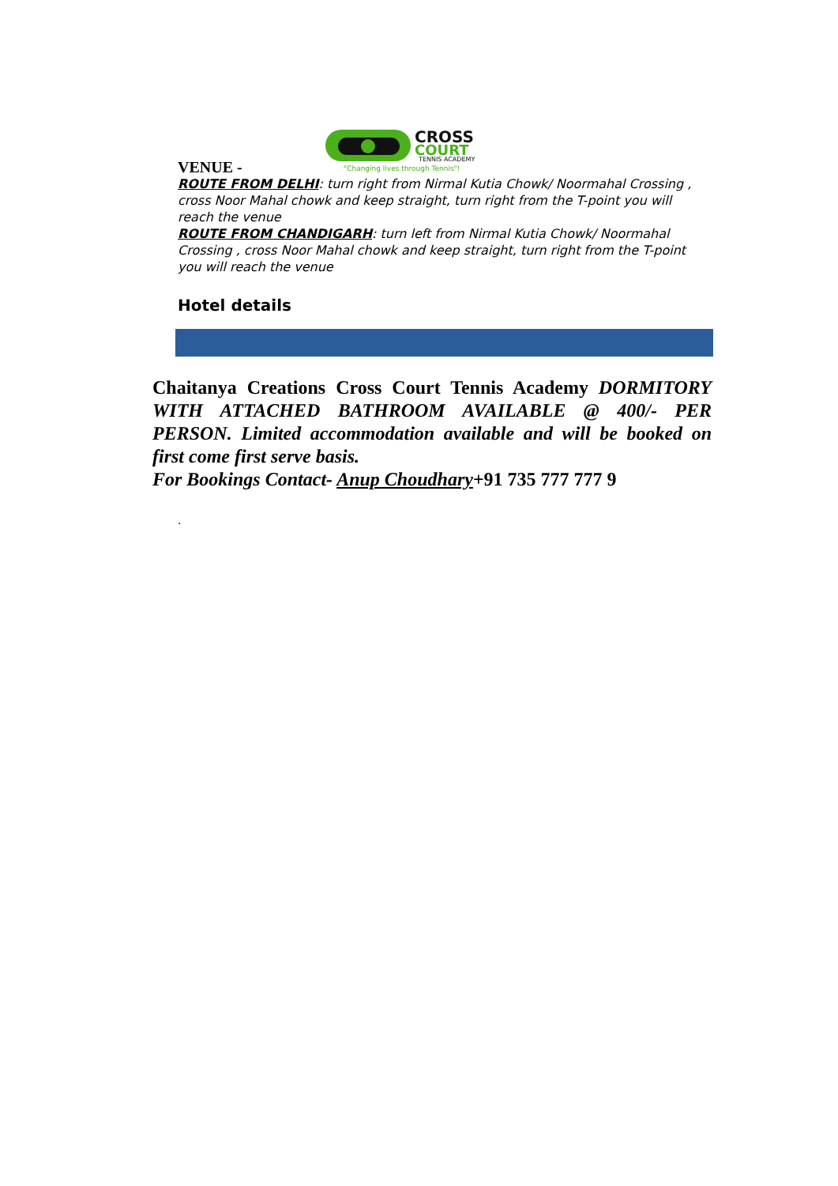CROSS
COURT
TENNIS ACADEMY
"Changing lives through Tennis"!
VENUE -
ROUTE FROM DELHI: turn right from Nirmal Kutia Chowk/ Noormahal Crossing , cross Noor Mahal chowk and keep straight, turn right from the T-point you will reach the venue
ROUTE FROM CHANDIGARH: turn left from Nirmal Kutia Chowk/ Noormahal Crossing , cross Noor Mahal chowk and keep straight, turn right from the T-point you will reach the venue
Hotel details
Chaitanya Creations Cross Court Tennis Academy DORMITORY WITH ATTACHED BATHROOM AVAILABLE @ 400/- PER PERSON. Limited accommodation available and will be booked on first come first serve basis.
For Bookings Contact- Anup Choudhary+91 735 777 777 9
.